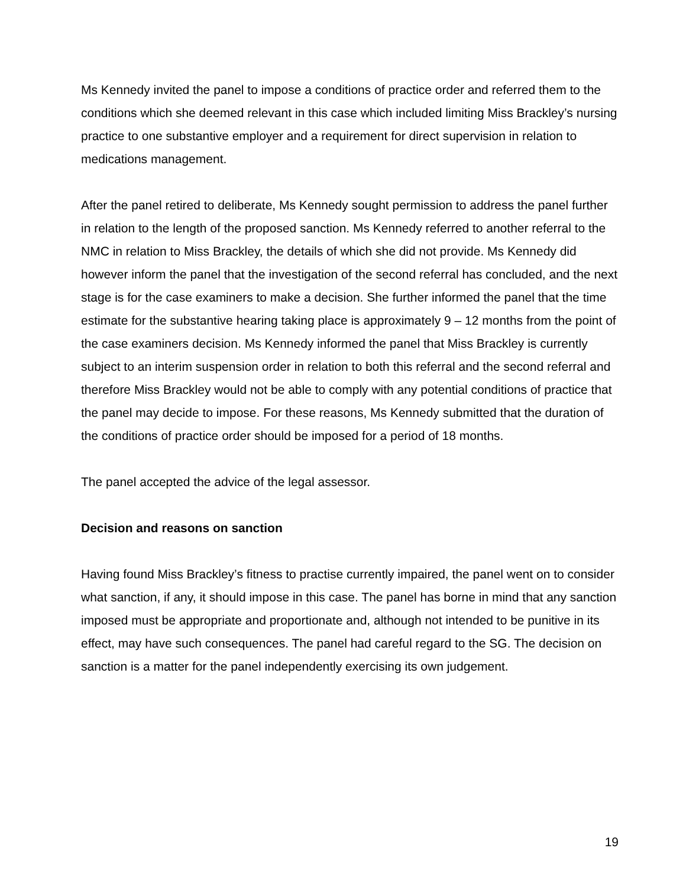Ms Kennedy invited the panel to impose a conditions of practice order and referred them to the conditions which she deemed relevant in this case which included limiting Miss Brackley’s nursing practice to one substantive employer and a requirement for direct supervision in relation to medications management.
After the panel retired to deliberate, Ms Kennedy sought permission to address the panel further in relation to the length of the proposed sanction. Ms Kennedy referred to another referral to the NMC in relation to Miss Brackley, the details of which she did not provide. Ms Kennedy did however inform the panel that the investigation of the second referral has concluded, and the next stage is for the case examiners to make a decision. She further informed the panel that the time estimate for the substantive hearing taking place is approximately 9 – 12 months from the point of the case examiners decision. Ms Kennedy informed the panel that Miss Brackley is currently subject to an interim suspension order in relation to both this referral and the second referral and therefore Miss Brackley would not be able to comply with any potential conditions of practice that the panel may decide to impose. For these reasons, Ms Kennedy submitted that the duration of the conditions of practice order should be imposed for a period of 18 months.
The panel accepted the advice of the legal assessor.
Decision and reasons on sanction
Having found Miss Brackley’s fitness to practise currently impaired, the panel went on to consider what sanction, if any, it should impose in this case. The panel has borne in mind that any sanction imposed must be appropriate and proportionate and, although not intended to be punitive in its effect, may have such consequences. The panel had careful regard to the SG. The decision on sanction is a matter for the panel independently exercising its own judgement.
19